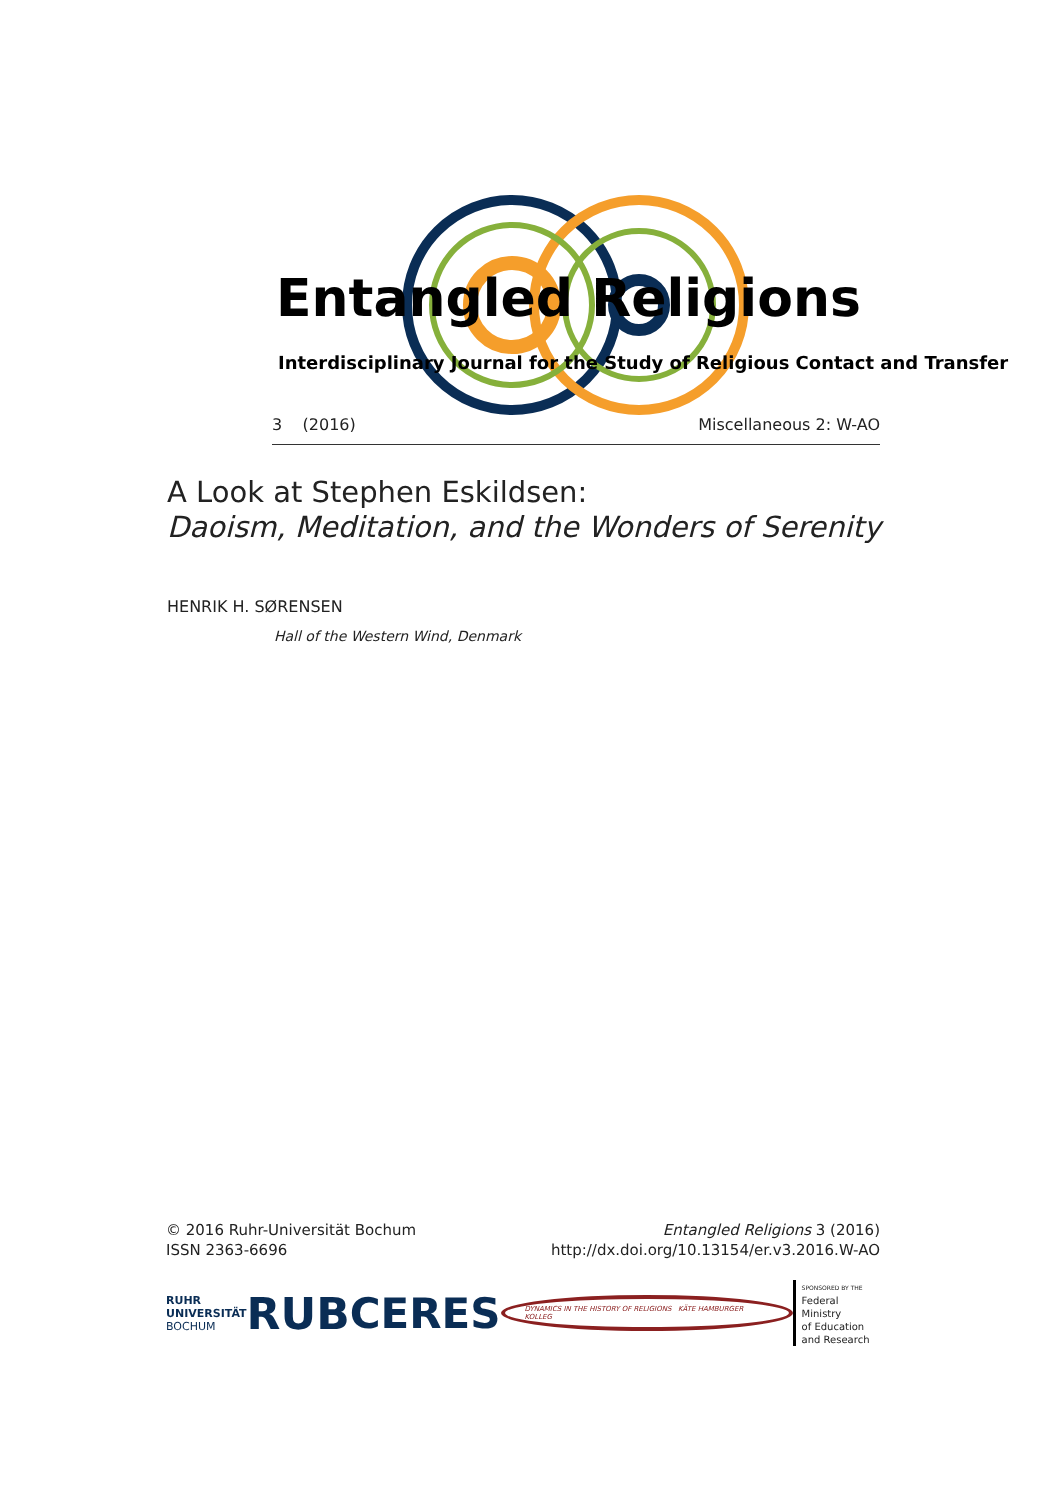Entangled Religions
Interdisciplinary Journal for the Study of Religious Contact and Transfer
3 (2016) Miscellaneous 2: W-AO
A Look at Stephen Eskildsen:
Daoism, Meditation, and the Wonders of Serenity
HENRIK H. SØRENSEN
Hall of the Western Wind, Denmark
© 2016 Ruhr-Universität Bochum
ISSN 2363-6696
Entangled Religions 3 (2016)
http://dx.doi.org/10.13154/er.v3.2016.W-AO
RUHR
UNIVERSITÄT
BOCHUM
RUB CERES
DYNAMICS IN THE HISTORY OF RELIGIONS KÄTE HAMBURGER KOLLEG
SPONSORED BY THE
Federal Ministry
of Education
and Research